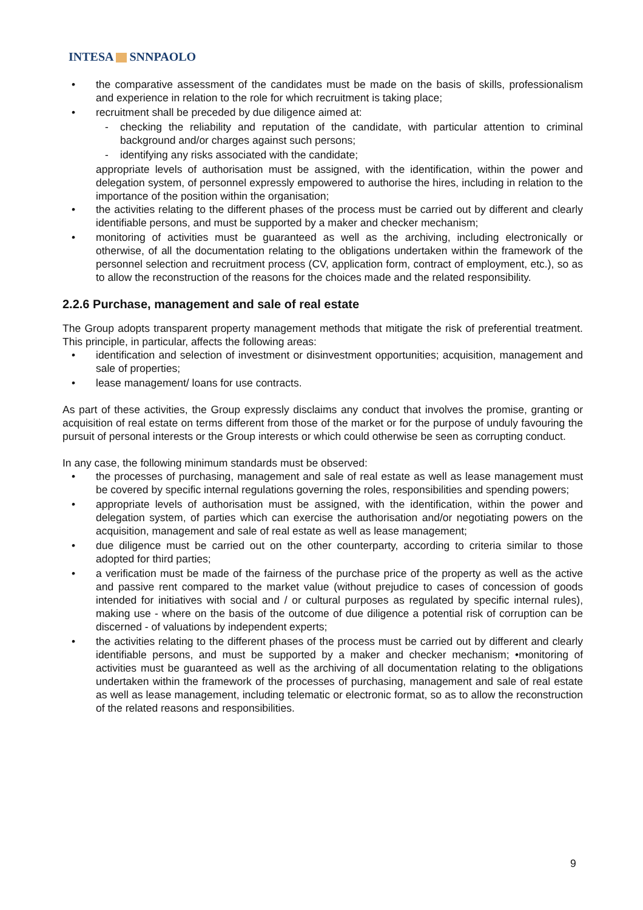INTESA SNNPAOLO
• the comparative assessment of the candidates must be made on the basis of skills, professionalism and experience in relation to the role for which recruitment is taking place;
• recruitment shall be preceded by due diligence aimed at:
- checking the reliability and reputation of the candidate, with particular attention to criminal background and/or charges against such persons;
- identifying any risks associated with the candidate;
appropriate levels of authorisation must be assigned, with the identification, within the power and delegation system, of personnel expressly empowered to authorise the hires, including in relation to the importance of the position within the organisation;
• the activities relating to the different phases of the process must be carried out by different and clearly identifiable persons, and must be supported by a maker and checker mechanism;
• monitoring of activities must be guaranteed as well as the archiving, including electronically or otherwise, of all the documentation relating to the obligations undertaken within the framework of the personnel selection and recruitment process (CV, application form, contract of employment, etc.), so as to allow the reconstruction of the reasons for the choices made and the related responsibility.
2.2.6 Purchase, management and sale of real estate
The Group adopts transparent property management methods that mitigate the risk of preferential treatment. This principle, in particular, affects the following areas:
• identification and selection of investment or disinvestment opportunities; acquisition, management and sale of properties;
• lease management/ loans for use contracts.
As part of these activities, the Group expressly disclaims any conduct that involves the promise, granting or acquisition of real estate on terms different from those of the market or for the purpose of unduly favouring the pursuit of personal interests or the Group interests or which could otherwise be seen as corrupting conduct.
In any case, the following minimum standards must be observed:
• the processes of purchasing, management and sale of real estate as well as lease management must be covered by specific internal regulations governing the roles, responsibilities and spending powers;
• appropriate levels of authorisation must be assigned, with the identification, within the power and delegation system, of parties which can exercise the authorisation and/or negotiating powers on the acquisition, management and sale of real estate as well as lease management;
• due diligence must be carried out on the other counterparty, according to criteria similar to those adopted for third parties;
• a verification must be made of the fairness of the purchase price of the property as well as the active and passive rent compared to the market value (without prejudice to cases of concession of goods intended for initiatives with social and / or cultural purposes as regulated by specific internal rules), making use - where on the basis of the outcome of due diligence a potential risk of corruption can be discerned - of valuations by independent experts;
• the activities relating to the different phases of the process must be carried out by different and clearly identifiable persons, and must be supported by a maker and checker mechanism; •monitoring of activities must be guaranteed as well as the archiving of all documentation relating to the obligations undertaken within the framework of the processes of purchasing, management and sale of real estate as well as lease management, including telematic or electronic format, so as to allow the reconstruction of the related reasons and responsibilities.
9